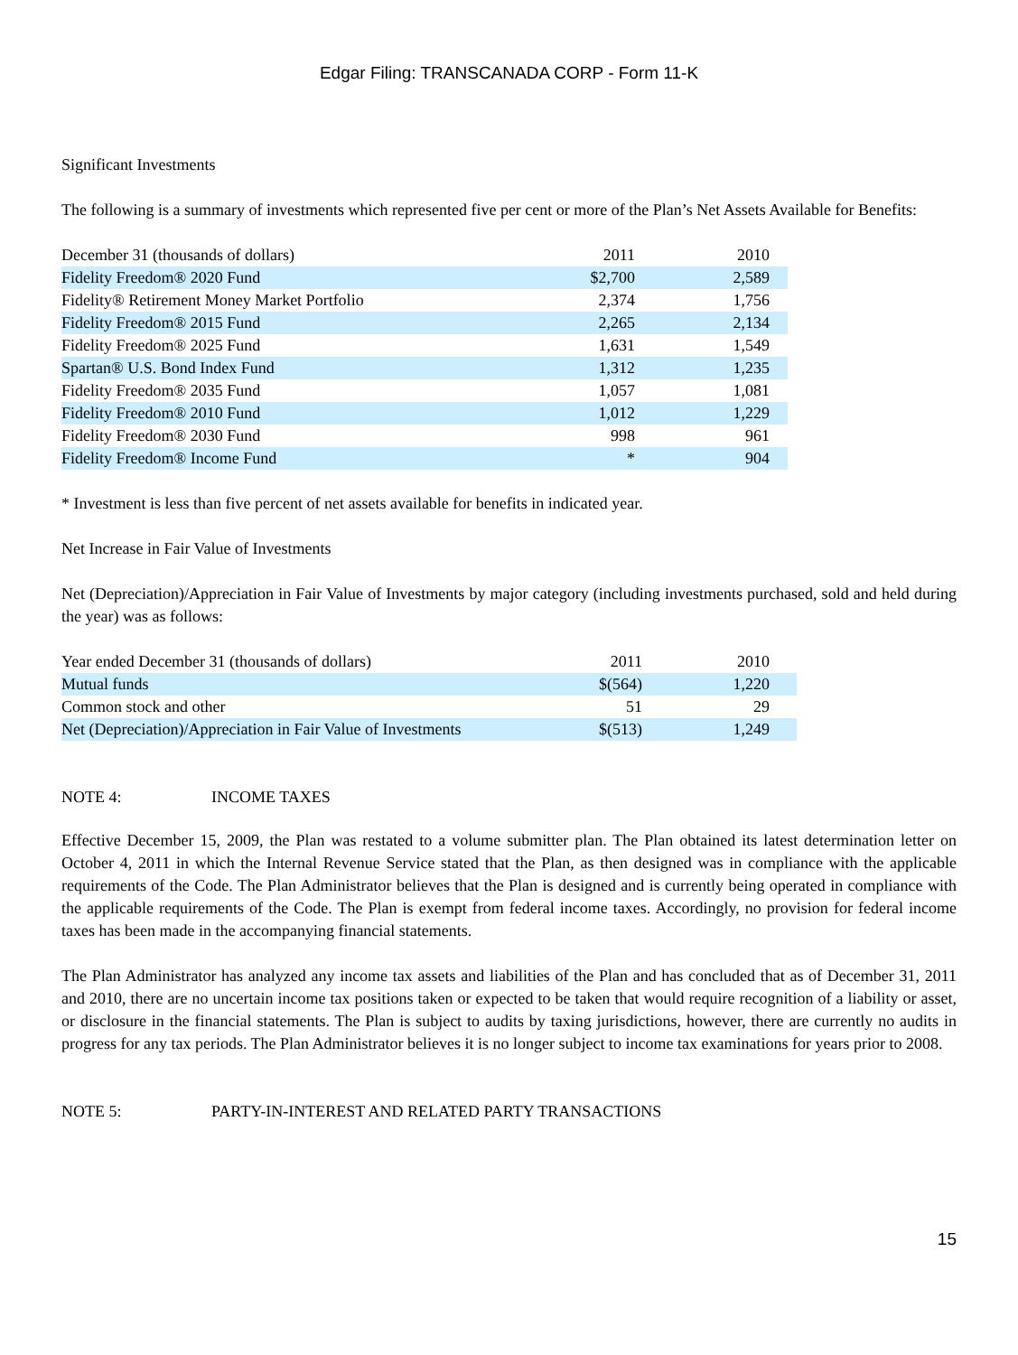Edgar Filing: TRANSCANADA CORP - Form 11-K
Significant Investments
The following is a summary of investments which represented five per cent or more of the Plan’s Net Assets Available for Benefits:
| December 31 (thousands of dollars) | 2011 | 2010 | |
| --- | --- | --- | --- |
| Fidelity Freedom® 2020 Fund | $2,700 | 2,589 | |
| Fidelity® Retirement Money Market Portfolio | 2,374 | 1,756 | |
| Fidelity Freedom® 2015 Fund | 2,265 | 2,134 | |
| Fidelity Freedom® 2025 Fund | 1,631 | 1,549 | |
| Spartan® U.S. Bond Index Fund | 1,312 | 1,235 | |
| Fidelity Freedom® 2035 Fund | 1,057 | 1,081 | |
| Fidelity Freedom® 2010 Fund | 1,012 | 1,229 | |
| Fidelity Freedom® 2030 Fund | 998 | 961 | |
| Fidelity Freedom® Income Fund | * | 904 | |
* Investment is less than five percent of net assets available for benefits in indicated year.
Net Increase in Fair Value of Investments
Net (Depreciation)/Appreciation in Fair Value of Investments by major category (including investments purchased, sold and held during the year) was as follows:
| Year ended December 31 (thousands of dollars) | 2011 | 2010 | |
| --- | --- | --- | --- |
| Mutual funds | $(564) | 1,220 | |
| Common stock and other | 51 | 29 | |
| Net (Depreciation)/Appreciation in Fair Value of Investments | $(513) | 1,249 | |
NOTE 4: INCOME TAXES
Effective December 15, 2009, the Plan was restated to a volume submitter plan. The Plan obtained its latest determination letter on October 4, 2011 in which the Internal Revenue Service stated that the Plan, as then designed was in compliance with the applicable requirements of the Code. The Plan Administrator believes that the Plan is designed and is currently being operated in compliance with the applicable requirements of the Code. The Plan is exempt from federal income taxes. Accordingly, no provision for federal income taxes has been made in the accompanying financial statements.
The Plan Administrator has analyzed any income tax assets and liabilities of the Plan and has concluded that as of December 31, 2011 and 2010, there are no uncertain income tax positions taken or expected to be taken that would require recognition of a liability or asset, or disclosure in the financial statements. The Plan is subject to audits by taxing jurisdictions, however, there are currently no audits in progress for any tax periods. The Plan Administrator believes it is no longer subject to income tax examinations for years prior to 2008.
NOTE 5: PARTY-IN-INTEREST AND RELATED PARTY TRANSACTIONS
15